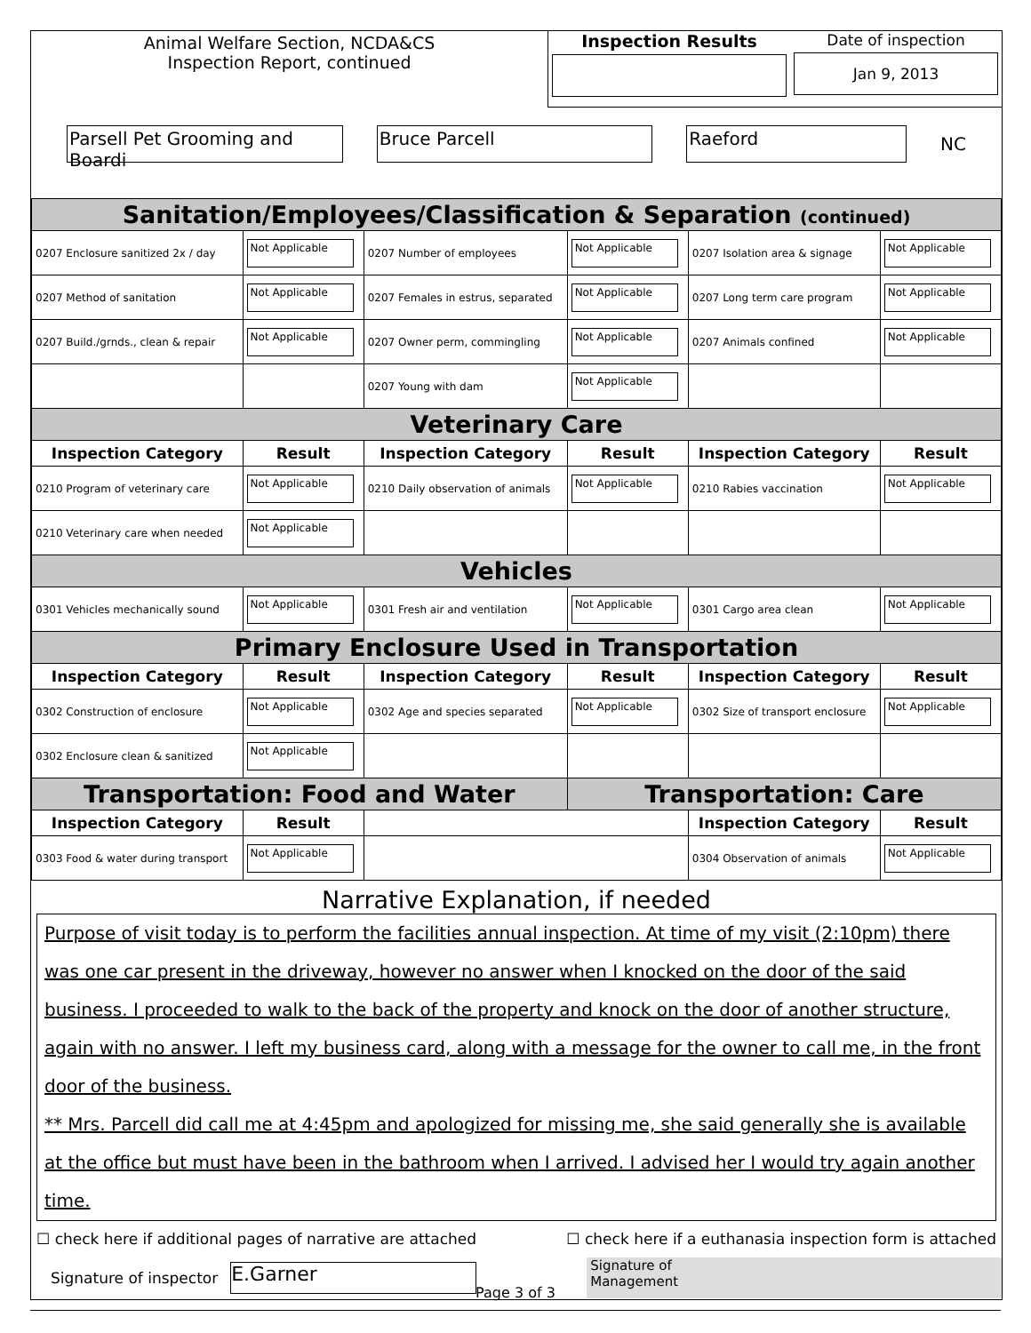Animal Welfare Section, NCDA&CS
Inspection Report, continued
Inspection Results Date of inspection
Jan 9, 2013
Parsell Pet Grooming and Boardi Bruce Parcell Raeford NC
| Sanitation/Employees/Classification & Separation (continued) | | | | | |
| 0207 Enclosure sanitized 2x / day | Not Applicable | 0207 Number of employees | Not Applicable | 0207 Isolation area & signage | Not Applicable |
| 0207 Method of sanitation | Not Applicable | 0207 Females in estrus, separated | Not Applicable | 0207 Long term care program | Not Applicable |
| 0207 Build./grnds., clean & repair | Not Applicable | 0207 Owner perm, commingling | Not Applicable | 0207 Animals confined | Not Applicable |
| | | 0207 Young with dam | Not Applicable | | |
| Veterinary Care | | | | | |
| Inspection Category | Result | Inspection Category | Result | Inspection Category | Result |
| 0210 Program of veterinary care | Not Applicable | 0210 Daily observation of animals | Not Applicable | 0210 Rabies vaccination | Not Applicable |
| 0210 Veterinary care when needed | Not Applicable | | | | |
| Vehicles | | | | | |
| 0301 Vehicles mechanically sound | Not Applicable | 0301 Fresh air and ventilation | Not Applicable | 0301 Cargo area clean | Not Applicable |
| Primary Enclosure Used in Transportation | | | | | |
| Inspection Category | Result | Inspection Category | Result | Inspection Category | Result |
| 0302 Construction of enclosure | Not Applicable | 0302 Age and species separated | Not Applicable | 0302 Size of transport enclosure | Not Applicable |
| 0302 Enclosure clean & sanitized | Not Applicable | | | | |
| Transportation: Food and Water | | | Transportation: Care | | |
| Inspection Category | Result | | | Inspection Category | Result |
| 0303 Food & water during transport | Not Applicable | | | 0304 Observation of animals | Not Applicable |
Narrative Explanation, if needed
Purpose of visit today is to perform the facilities annual inspection. At time of my visit (2:10pm) there was one car present in the driveway, however no answer when I knocked on the door of the said business. I proceeded to walk to the back of the property and knock on the door of another structure, again with no answer. I left my business card, along with a message for the owner to call me, in the front door of the business.
** Mrs. Parcell did call me at 4:45pm and apologized for missing me, she said generally she is available at the office but must have been in the bathroom when I arrived. I advised her I would try again another time.
☐ check here if additional pages of narrative are attached ☐ check here if a euthanasia inspection form is attached
Signature of inspector E.Garner Signature of
Management
Page 3 of 3